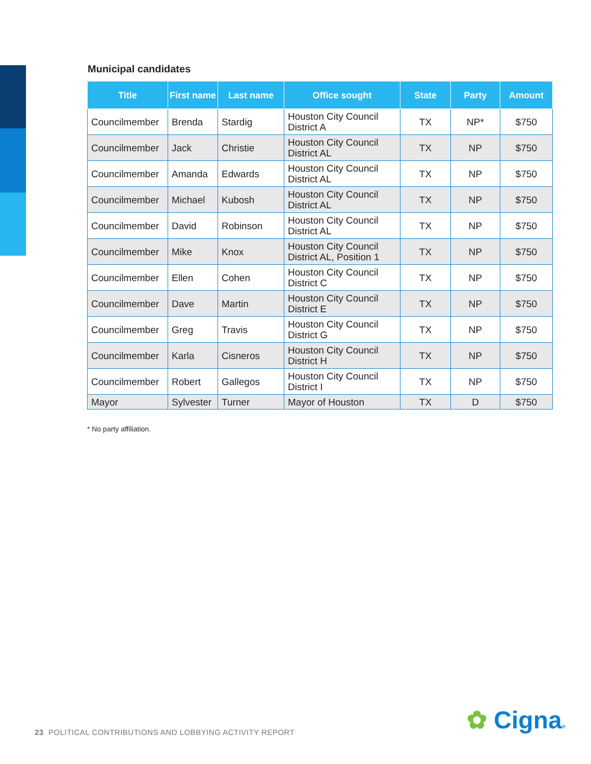Municipal candidates
| Title | First name | Last name | Office sought | State | Party | Amount |
| --- | --- | --- | --- | --- | --- | --- |
| Councilmember | Brenda | Stardig | Houston City Council District A | TX | NP* | $750 |
| Councilmember | Jack | Christie | Houston City Council District AL | TX | NP | $750 |
| Councilmember | Amanda | Edwards | Houston City Council District AL | TX | NP | $750 |
| Councilmember | Michael | Kubosh | Houston City Council District AL | TX | NP | $750 |
| Councilmember | David | Robinson | Houston City Council District AL | TX | NP | $750 |
| Councilmember | Mike | Knox | Houston City Council District AL, Position 1 | TX | NP | $750 |
| Councilmember | Ellen | Cohen | Houston City Council District C | TX | NP | $750 |
| Councilmember | Dave | Martin | Houston City Council District E | TX | NP | $750 |
| Councilmember | Greg | Travis | Houston City Council District G | TX | NP | $750 |
| Councilmember | Karla | Cisneros | Houston City Council District H | TX | NP | $750 |
| Councilmember | Robert | Gallegos | Houston City Council District I | TX | NP | $750 |
| Mayor | Sylvester | Turner | Mayor of Houston | TX | D | $750 |
* No party affiliation.
23 POLITICAL CONTRIBUTIONS AND LOBBYING ACTIVITY REPORT
✿ Cigna®